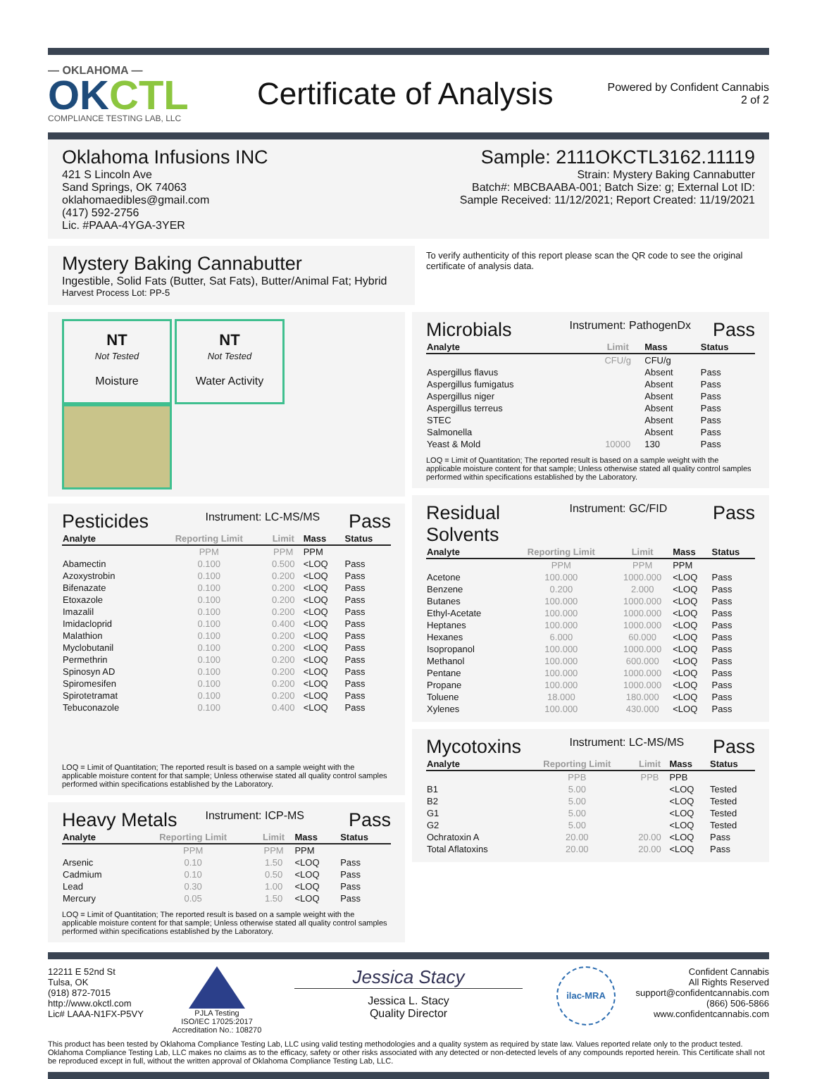— OKLAHOMA —
OK CTL
COMPLIANCE TESTING LAB, LLC
Certificate of Analysis
Powered by Confident Cannabis
2 of 2
Oklahoma Infusions INC
421 S Lincoln Ave
Sand Springs, OK 74063
oklahomaedibles@gmail.com
(417) 592-2756
Lic. #PAAA-4YGA-3YER
Sample: 2111OKCTL3162.11119
Strain: Mystery Baking Cannabutter
Batch#: MBCBAABA-001; Batch Size: g; External Lot ID:
Sample Received: 11/12/2021; Report Created: 11/19/2021
Mystery Baking Cannabutter
Ingestible, Solid Fats (Butter, Sat Fats), Butter/Animal Fat; Hybrid
Harvest Process Lot: PP-5
To verify authenticity of this report please scan the QR code to see the original certificate of analysis data.
NT Not Tested
Moisture
NT Not Tested
Water Activity
Pesticides
Instrument: LC-MS/MS
Pass
| Analyte | Reporting Limit | Limit | Mass | Status |
| --- | --- | --- | --- | --- |
| | PPM | PPM | PPM | |
| Abamectin | 0.100 | 0.500 | <LOQ | Pass |
| Azoxystrobin | 0.100 | 0.200 | <LOQ | Pass |
| Bifenazate | 0.100 | 0.200 | <LOQ | Pass |
| Etoxazole | 0.100 | 0.200 | <LOQ | Pass |
| Imazalil | 0.100 | 0.200 | <LOQ | Pass |
| Imidacloprid | 0.100 | 0.400 | <LOQ | Pass |
| Malathion | 0.100 | 0.200 | <LOQ | Pass |
| Myclobutanil | 0.100 | 0.200 | <LOQ | Pass |
| Permethrin | 0.100 | 0.200 | <LOQ | Pass |
| Spinosyn AD | 0.100 | 0.200 | <LOQ | Pass |
| Spiromesifen | 0.100 | 0.200 | <LOQ | Pass |
| Spirotetramat | 0.100 | 0.200 | <LOQ | Pass |
| Tebuconazole | 0.100 | 0.400 | <LOQ | Pass |
LOQ = Limit of Quantitation; The reported result is based on a sample weight with the applicable moisture content for that sample; Unless otherwise stated all quality control samples performed within specifications established by the Laboratory.
Heavy Metals
Instrument: ICP-MS
Pass
| Analyte | Reporting Limit | Limit | Mass | Status |
| --- | --- | --- | --- | --- |
| | PPM | PPM | PPM | |
| Arsenic | 0.10 | 1.50 | <LOQ | Pass |
| Cadmium | 0.10 | 0.50 | <LOQ | Pass |
| Lead | 0.30 | 1.00 | <LOQ | Pass |
| Mercury | 0.05 | 1.50 | <LOQ | Pass |
LOQ = Limit of Quantitation; The reported result is based on a sample weight with the applicable moisture content for that sample; Unless otherwise stated all quality control samples performed within specifications established by the Laboratory.
Microbials
Instrument: PathogenDx
Pass
| Analyte | Limit | Mass | Status |
| --- | --- | --- | --- |
| | CFU/g | CFU/g | |
| Aspergillus flavus | | Absent | Pass |
| Aspergillus fumigatus | | Absent | Pass |
| Aspergillus niger | | Absent | Pass |
| Aspergillus terreus | | Absent | Pass |
| STEC | | Absent | Pass |
| Salmonella | | Absent | Pass |
| Yeast & Mold | 10000 | 130 | Pass |
LOQ = Limit of Quantitation; The reported result is based on a sample weight with the applicable moisture content for that sample; Unless otherwise stated all quality control samples performed within specifications established by the Laboratory.
Residual Solvents
Instrument: GC/FID
Pass
| Analyte | Reporting Limit | Limit | Mass | Status |
| --- | --- | --- | --- | --- |
| | PPM | PPM | PPM | |
| Acetone | 100.000 | 1000.000 | <LOQ | Pass |
| Benzene | 0.200 | 2.000 | <LOQ | Pass |
| Butanes | 100.000 | 1000.000 | <LOQ | Pass |
| Ethyl-Acetate | 100.000 | 1000.000 | <LOQ | Pass |
| Heptanes | 100.000 | 1000.000 | <LOQ | Pass |
| Hexanes | 6.000 | 60.000 | <LOQ | Pass |
| Isopropanol | 100.000 | 1000.000 | <LOQ | Pass |
| Methanol | 100.000 | 600.000 | <LOQ | Pass |
| Pentane | 100.000 | 1000.000 | <LOQ | Pass |
| Propane | 100.000 | 1000.000 | <LOQ | Pass |
| Toluene | 18.000 | 180.000 | <LOQ | Pass |
| Xylenes | 100.000 | 430.000 | <LOQ | Pass |
Mycotoxins
Instrument: LC-MS/MS
Pass
| Analyte | Reporting Limit | Limit | Mass | Status |
| --- | --- | --- | --- | --- |
| | PPB | PPB | PPB | |
| B1 | 5.00 | | <LOQ | Tested |
| B2 | 5.00 | | <LOQ | Tested |
| G1 | 5.00 | | <LOQ | Tested |
| G2 | 5.00 | | <LOQ | Tested |
| Ochratoxin A | 20.00 | 20.00 | <LOQ | Pass |
| Total Aflatoxins | 20.00 | 20.00 | <LOQ | Pass |
12211 E 52nd St
Tulsa, OK
(918) 872-7015
http://www.okctl.com
Lic# LAAA-N1FX-P5VY
PJLA Testing
ISO/IEC 17025:2017
Accreditation No.: 108270
Jessica Stacy
Jessica L. Stacy
Quality Director
ilac-MRA
Confident Cannabis
All Rights Reserved
support@confidentcannabis.com
(866) 506-5866
www.confidentcannabis.com
This product has been tested by Oklahoma Compliance Testing Lab, LLC using valid testing methodologies and a quality system as required by state law. Values reported relate only to the product tested. Oklahoma Compliance Testing Lab, LLC makes no claims as to the efficacy, safety or other risks associated with any detected or non-detected levels of any compounds reported herein. This Certificate shall not be reproduced except in full, without the written approval of Oklahoma Compliance Testing Lab, LLC.